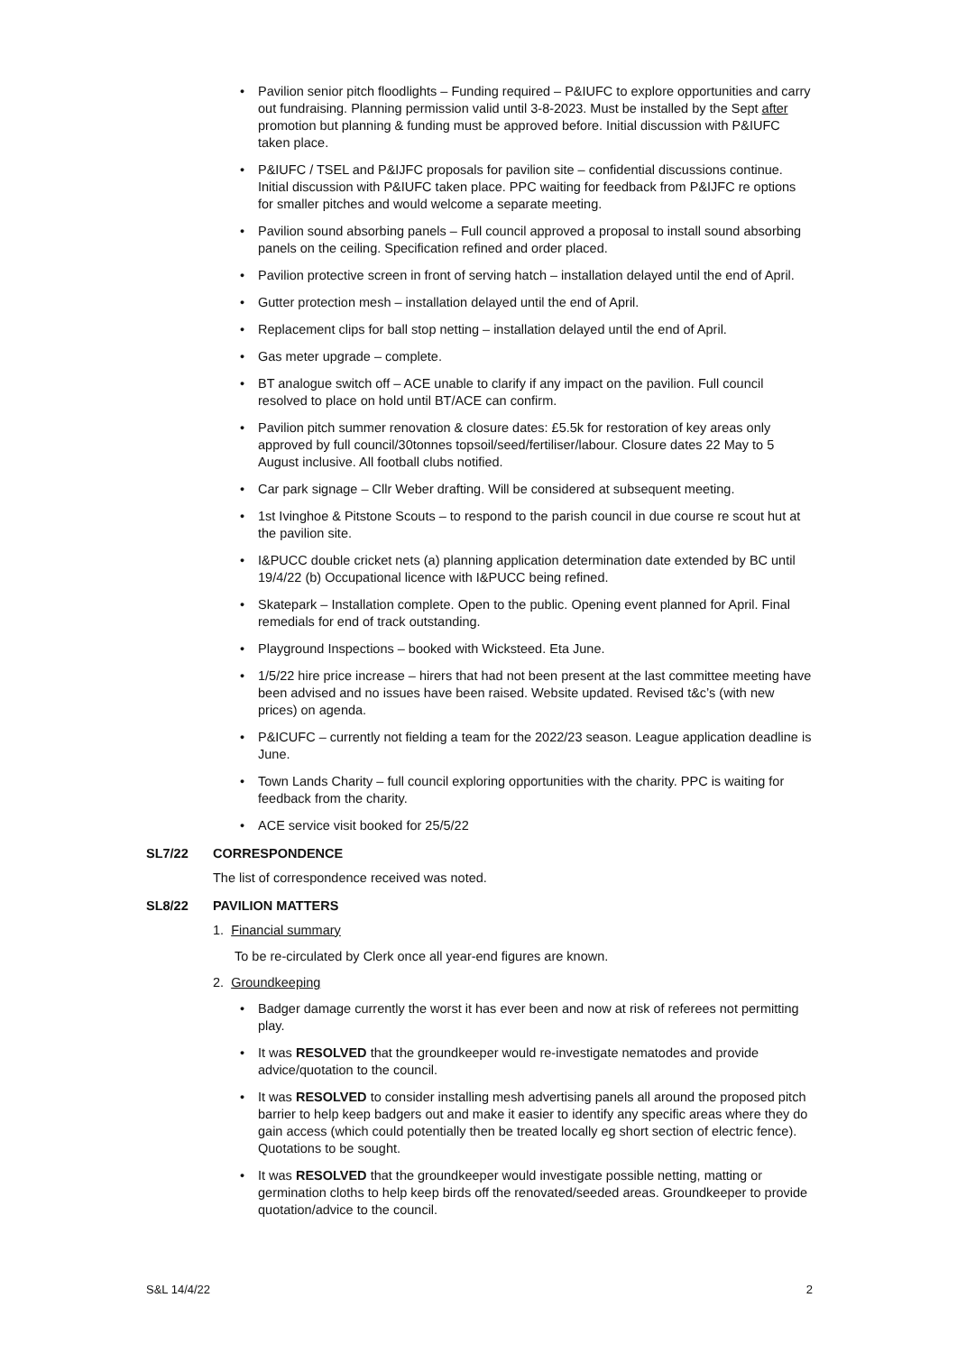Pavilion senior pitch floodlights – Funding required – P&IUFC to explore opportunities and carry out fundraising. Planning permission valid until 3-8-2023. Must be installed by the Sept after promotion but planning & funding must be approved before. Initial discussion with P&IUFC taken place.
P&IUFC / TSEL and P&IJFC proposals for pavilion site – confidential discussions continue. Initial discussion with P&IUFC taken place. PPC waiting for feedback from P&IJFC re options for smaller pitches and would welcome a separate meeting.
Pavilion sound absorbing panels – Full council approved a proposal to install sound absorbing panels on the ceiling. Specification refined and order placed.
Pavilion protective screen in front of serving hatch – installation delayed until the end of April.
Gutter protection mesh – installation delayed until the end of April.
Replacement clips for ball stop netting – installation delayed until the end of April.
Gas meter upgrade – complete.
BT analogue switch off – ACE unable to clarify if any impact on the pavilion. Full council resolved to place on hold until BT/ACE can confirm.
Pavilion pitch summer renovation & closure dates: £5.5k for restoration of key areas only approved by full council/30tonnes topsoil/seed/fertiliser/labour. Closure dates 22 May to 5 August inclusive. All football clubs notified.
Car park signage – Cllr Weber drafting. Will be considered at subsequent meeting.
1st Ivinghoe & Pitstone Scouts – to respond to the parish council in due course re scout hut at the pavilion site.
I&PUCC double cricket nets (a) planning application determination date extended by BC until 19/4/22 (b) Occupational licence with I&PUCC being refined.
Skatepark – Installation complete. Open to the public. Opening event planned for April. Final remedials for end of track outstanding.
Playground Inspections – booked with Wicksteed. Eta June.
1/5/22 hire price increase – hirers that had not been present at the last committee meeting have been advised and no issues have been raised. Website updated. Revised t&c’s (with new prices) on agenda.
P&ICUFC – currently not fielding a team for the 2022/23 season. League application deadline is June.
Town Lands Charity – full council exploring opportunities with the charity. PPC is waiting for feedback from the charity.
ACE service visit booked for 25/5/22
SL7/22 CORRESPONDENCE
The list of correspondence received was noted.
SL8/22 PAVILION MATTERS
1. Financial summary
To be re-circulated by Clerk once all year-end figures are known.
2. Groundkeeping
Badger damage currently the worst it has ever been and now at risk of referees not permitting play.
It was RESOLVED that the groundkeeper would re-investigate nematodes and provide advice/quotation to the council.
It was RESOLVED to consider installing mesh advertising panels all around the proposed pitch barrier to help keep badgers out and make it easier to identify any specific areas where they do gain access (which could potentially then be treated locally eg short section of electric fence). Quotations to be sought.
It was RESOLVED that the groundkeeper would investigate possible netting, matting or germination cloths to help keep birds off the renovated/seeded areas. Groundkeeper to provide quotation/advice to the council.
S&L 14/4/22 2